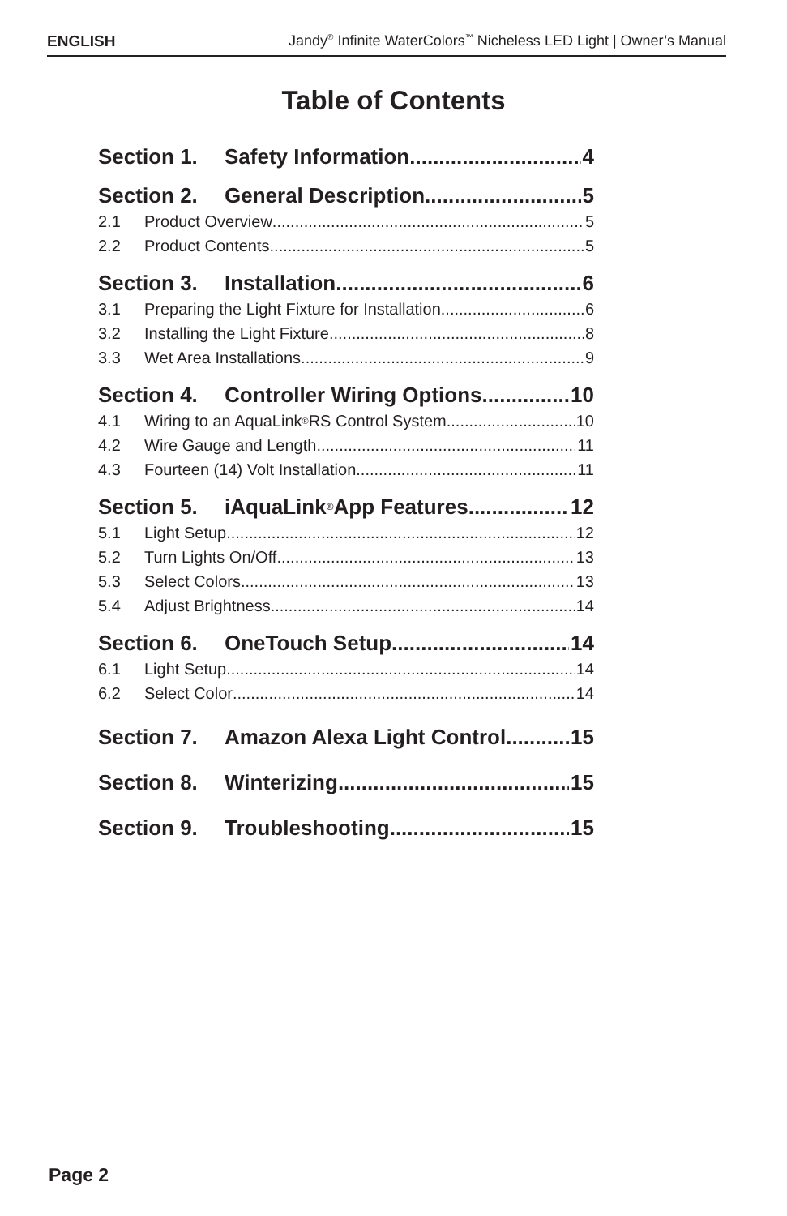ENGLISH Jandy<sup>®</sup> Infinite WaterColors<sup>™</sup> Nicheless LED Light | Owner’s Manual
Table of Contents
Section 1. Safety Information 4
Section 2. General Description 5
2.1 Product Overview 5
2.2 Product Contents 5
Section 3. Installation 6
3.1 Preparing the Light Fixture for Installation 6
3.2 Installing the Light Fixture 8
3.3 Wet Area Installations 9
Section 4. Controller Wiring Options 10
4.1 Wiring to an AquaLink<sup>®</sup> RS Control System 10
4.2 Wire Gauge and Length 11
4.3 Fourteen (14) Volt Installation 11
Section 5. iAquaLink<sup>®</sup> App Features 12
5.1 Light Setup 12
5.2 Turn Lights On/Off 13
5.3 Select Colors 13
5.4 Adjust Brightness 14
Section 6. OneTouch Setup 14
6.1 Light Setup 14
6.2 Select Color 14
Section 7. Amazon Alexa Light Control 15
Section 8. Winterizing 15
Section 9. Troubleshooting 15
Page 2